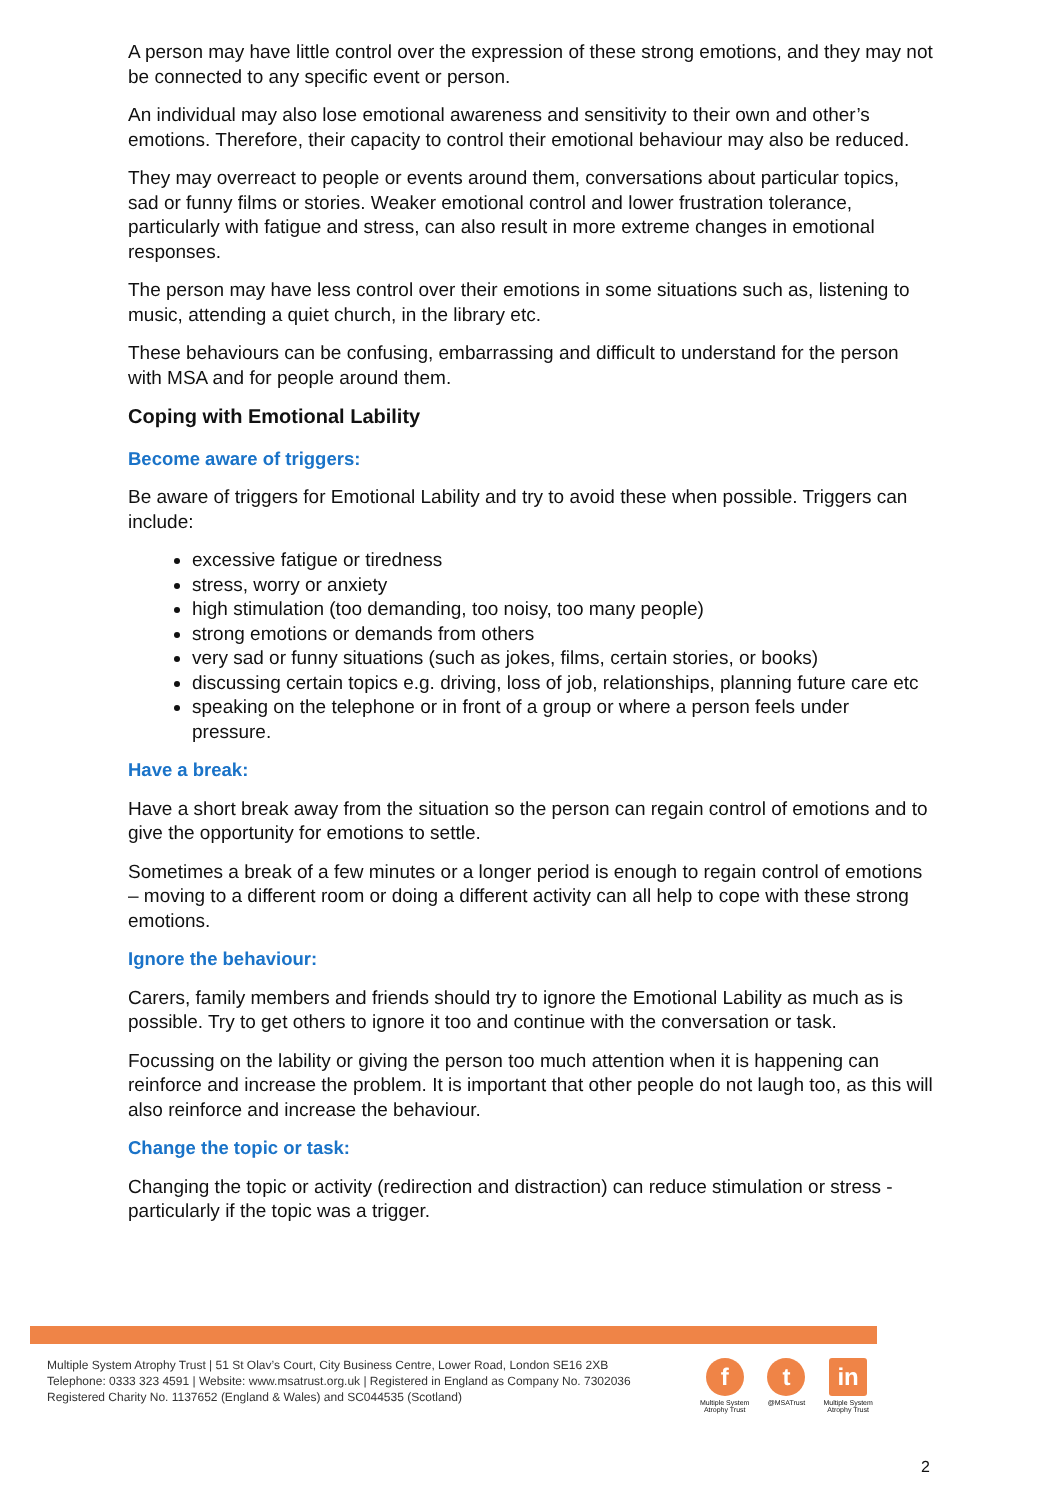A person may have little control over the expression of these strong emotions, and they may not be connected to any specific event or person.
An individual may also lose emotional awareness and sensitivity to their own and other’s emotions. Therefore, their capacity to control their emotional behaviour may also be reduced.
They may overreact to people or events around them, conversations about particular topics, sad or funny films or stories. Weaker emotional control and lower frustration tolerance, particularly with fatigue and stress, can also result in more extreme changes in emotional responses.
The person may have less control over their emotions in some situations such as, listening to music, attending a quiet church, in the library etc.
These behaviours can be confusing, embarrassing and difficult to understand for the person with MSA and for people around them.
Coping with Emotional Lability
Become aware of triggers:
Be aware of triggers for Emotional Lability and try to avoid these when possible. Triggers can include:
excessive fatigue or tiredness
stress, worry or anxiety
high stimulation (too demanding, too noisy, too many people)
strong emotions or demands from others
very sad or funny situations (such as jokes, films, certain stories, or books)
discussing certain topics e.g. driving, loss of job, relationships, planning future care etc
speaking on the telephone or in front of a group or where a person feels under pressure.
Have a break:
Have a short break away from the situation so the person can regain control of emotions and to give the opportunity for emotions to settle.
Sometimes a break of a few minutes or a longer period is enough to regain control of emotions – moving to a different room or doing a different activity can all help to cope with these strong emotions.
Ignore the behaviour:
Carers, family members and friends should try to ignore the Emotional Lability as much as is possible. Try to get others to ignore it too and continue with the conversation or task.
Focussing on the lability or giving the person too much attention when it is happening can reinforce and increase the problem. It is important that other people do not laugh too, as this will also reinforce and increase the behaviour.
Change the topic or task:
Changing the topic or activity (redirection and distraction) can reduce stimulation or stress - particularly if the topic was a trigger.
Multiple System Atrophy Trust | 51 St Olav’s Court, City Business Centre, Lower Road, London SE16 2XB
Telephone: 0333 323 4591 | Website: www.msatrust.org.uk | Registered in England as Company No. 7302036
Registered Charity No. 1137652 (England & Wales) and SC044535 (Scotland)
f
Multiple System
Atrophy Trust
t
@MSATrust
in
Multiple System
Atrophy Trust
2